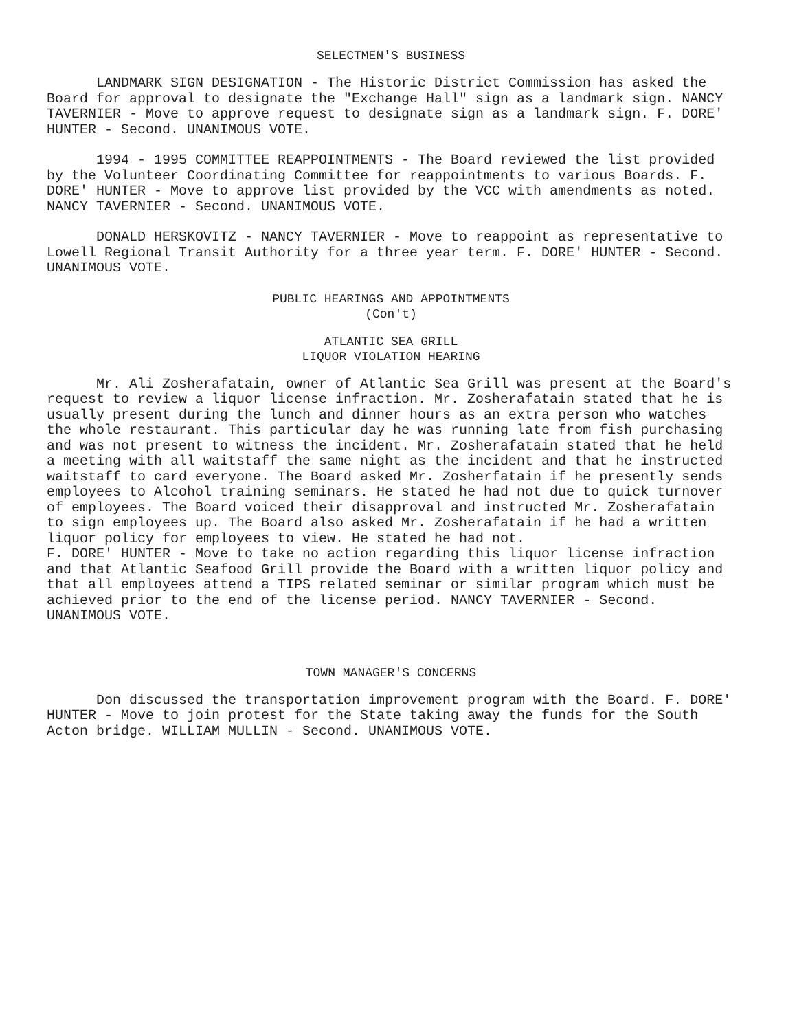SELECTMEN'S BUSINESS
LANDMARK SIGN DESIGNATION - The Historic District Commission has asked the Board for approval to designate the "Exchange Hall" sign as a landmark sign. NANCY TAVERNIER - Move to approve request to designate sign as a landmark sign. F. DORE' HUNTER - Second. UNANIMOUS VOTE.
1994 - 1995 COMMITTEE REAPPOINTMENTS - The Board reviewed the list provided by the Volunteer Coordinating Committee for reappointments to various Boards. F. DORE' HUNTER - Move to approve list provided by the VCC with amendments as noted. NANCY TAVERNIER - Second. UNANIMOUS VOTE.
DONALD HERSKOVITZ - NANCY TAVERNIER - Move to reappoint as representative to Lowell Regional Transit Authority for a three year term. F. DORE' HUNTER - Second. UNANIMOUS VOTE.
PUBLIC HEARINGS AND APPOINTMENTS
(Con't)
ATLANTIC SEA GRILL
LIQUOR VIOLATION HEARING
Mr. Ali Zosherafatain, owner of Atlantic Sea Grill was present at the Board's request to review a liquor license infraction. Mr. Zosherafatain stated that he is usually present during the lunch and dinner hours as an extra person who watches the whole restaurant. This particular day he was running late from fish purchasing and was not present to witness the incident. Mr. Zosherafatain stated that he held a meeting with all waitstaff the same night as the incident and that he instructed waitstaff to card everyone. The Board asked Mr. Zosherfatain if he presently sends employees to Alcohol training seminars. He stated he had not due to quick turnover of employees. The Board voiced their disapproval and instructed Mr. Zosherafatain to sign employees up. The Board also asked Mr. Zosherafatain if he had a written liquor policy for employees to view. He stated he had not.
F. DORE' HUNTER - Move to take no action regarding this liquor license infraction and that Atlantic Seafood Grill provide the Board with a written liquor policy and that all employees attend a TIPS related seminar or similar program which must be achieved prior to the end of the license period. NANCY TAVERNIER - Second. UNANIMOUS VOTE.
TOWN MANAGER'S CONCERNS
Don discussed the transportation improvement program with the Board. F. DORE' HUNTER - Move to join protest for the State taking away the funds for the South Acton bridge. WILLIAM MULLIN - Second. UNANIMOUS VOTE.